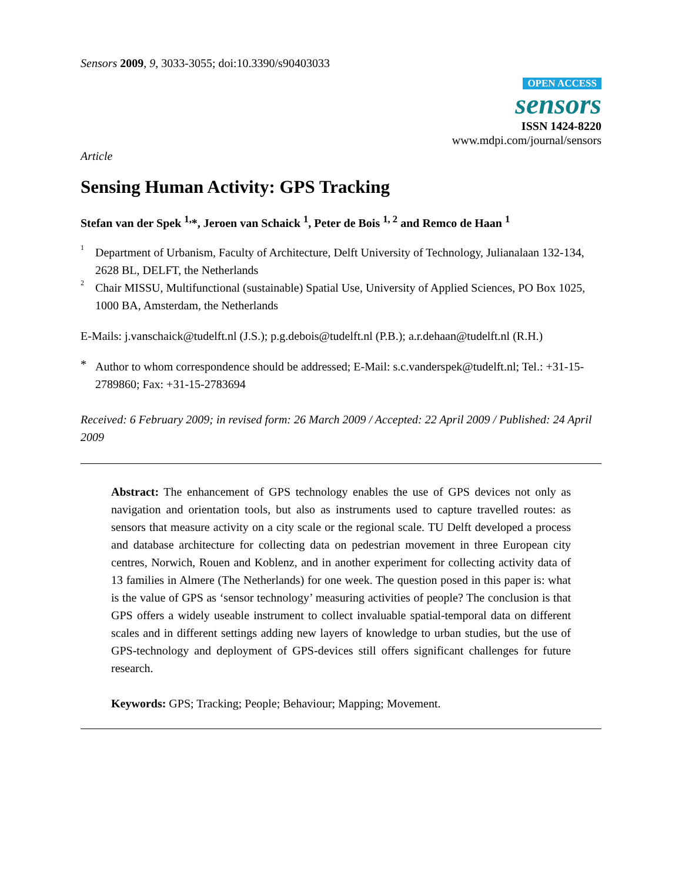Sensors 2009, 9, 3033-3055; doi:10.3390/s90403033
OPEN ACCESS
sensors
ISSN 1424-8220
www.mdpi.com/journal/sensors
Article
Sensing Human Activity: GPS Tracking
Stefan van der Spek <sup>1,</sup>*, Jeroen van Schaick <sup>1</sup>, Peter de Bois <sup>1, 2</sup> and Remco de Haan <sup>1</sup>
<sup>1</sup>
Department of Urbanism, Faculty of Architecture, Delft University of Technology, Julianalaan 132-134, 2628 BL, DELFT, the Netherlands
<sup>2</sup>
Chair MISSU, Multifunctional (sustainable) Spatial Use, University of Applied Sciences, PO Box 1025, 1000 BA, Amsterdam, the Netherlands
E-Mails: j.vanschaick@tudelft.nl (J.S.); p.g.debois@tudelft.nl (P.B.); a.r.dehaan@tudelft.nl (R.H.)
*
Author to whom correspondence should be addressed; E-Mail: s.c.vanderspek@tudelft.nl; Tel.: +31-15-2789860; Fax: +31-15-2783694
Received: 6 February 2009; in revised form: 26 March 2009 / Accepted: 22 April 2009 / Published: 24 April 2009
Abstract: The enhancement of GPS technology enables the use of GPS devices not only as navigation and orientation tools, but also as instruments used to capture travelled routes: as sensors that measure activity on a city scale or the regional scale. TU Delft developed a process and database architecture for collecting data on pedestrian movement in three European city centres, Norwich, Rouen and Koblenz, and in another experiment for collecting activity data of 13 families in Almere (The Netherlands) for one week. The question posed in this paper is: what is the value of GPS as ‘sensor technology’ measuring activities of people? The conclusion is that GPS offers a widely useable instrument to collect invaluable spatial-temporal data on different scales and in different settings adding new layers of knowledge to urban studies, but the use of GPS-technology and deployment of GPS-devices still offers significant challenges for future research.
Keywords: GPS; Tracking; People; Behaviour; Mapping; Movement.